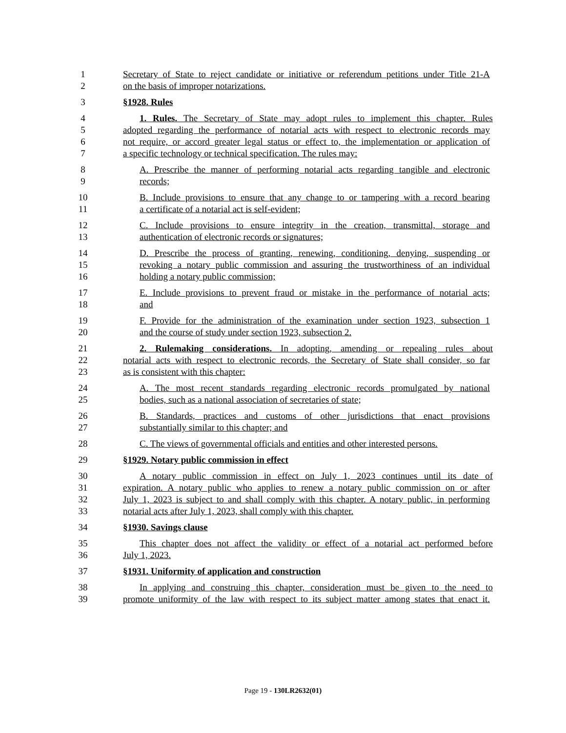1 Secretary of State to reject candidate or initiative or referendum petitions under Title 21-A
2 on the basis of improper notarizations.
3 §1928. Rules
4 1. Rules. The Secretary of State may adopt rules to implement this chapter. Rules
5 adopted regarding the performance of notarial acts with respect to electronic records may
6 not require, or accord greater legal status or effect to, the implementation or application of
7 a specific technology or technical specification. The rules may:
8 A. Prescribe the manner of performing notarial acts regarding tangible and electronic
9 records;
10 B. Include provisions to ensure that any change to or tampering with a record bearing
11 a certificate of a notarial act is self-evident;
12 C. Include provisions to ensure integrity in the creation, transmittal, storage and
13 authentication of electronic records or signatures;
14 D. Prescribe the process of granting, renewing, conditioning, denying, suspending or
15 revoking a notary public commission and assuring the trustworthiness of an individual
16 holding a notary public commission;
17 E. Include provisions to prevent fraud or mistake in the performance of notarial acts;
18 and
19 F. Provide for the administration of the examination under section 1923, subsection 1
20 and the course of study under section 1923, subsection 2.
21 2. Rulemaking considerations. In adopting, amending or repealing rules about
22 notarial acts with respect to electronic records, the Secretary of State shall consider, so far
23 as is consistent with this chapter:
24 A. The most recent standards regarding electronic records promulgated by national
25 bodies, such as a national association of secretaries of state;
26 B. Standards, practices and customs of other jurisdictions that enact provisions
27 substantially similar to this chapter; and
28 C. The views of governmental officials and entities and other interested persons.
29 §1929. Notary public commission in effect
30 A notary public commission in effect on July 1, 2023 continues until its date of
31 expiration. A notary public who applies to renew a notary public commission on or after
32 July 1, 2023 is subject to and shall comply with this chapter. A notary public, in performing
33 notarial acts after July 1, 2023, shall comply with this chapter.
34 §1930. Savings clause
35 This chapter does not affect the validity or effect of a notarial act performed before
36 July 1, 2023.
37 §1931. Uniformity of application and construction
38 In applying and construing this chapter, consideration must be given to the need to
39 promote uniformity of the law with respect to its subject matter among states that enact it.
Page 19 - 130LR2632(01)